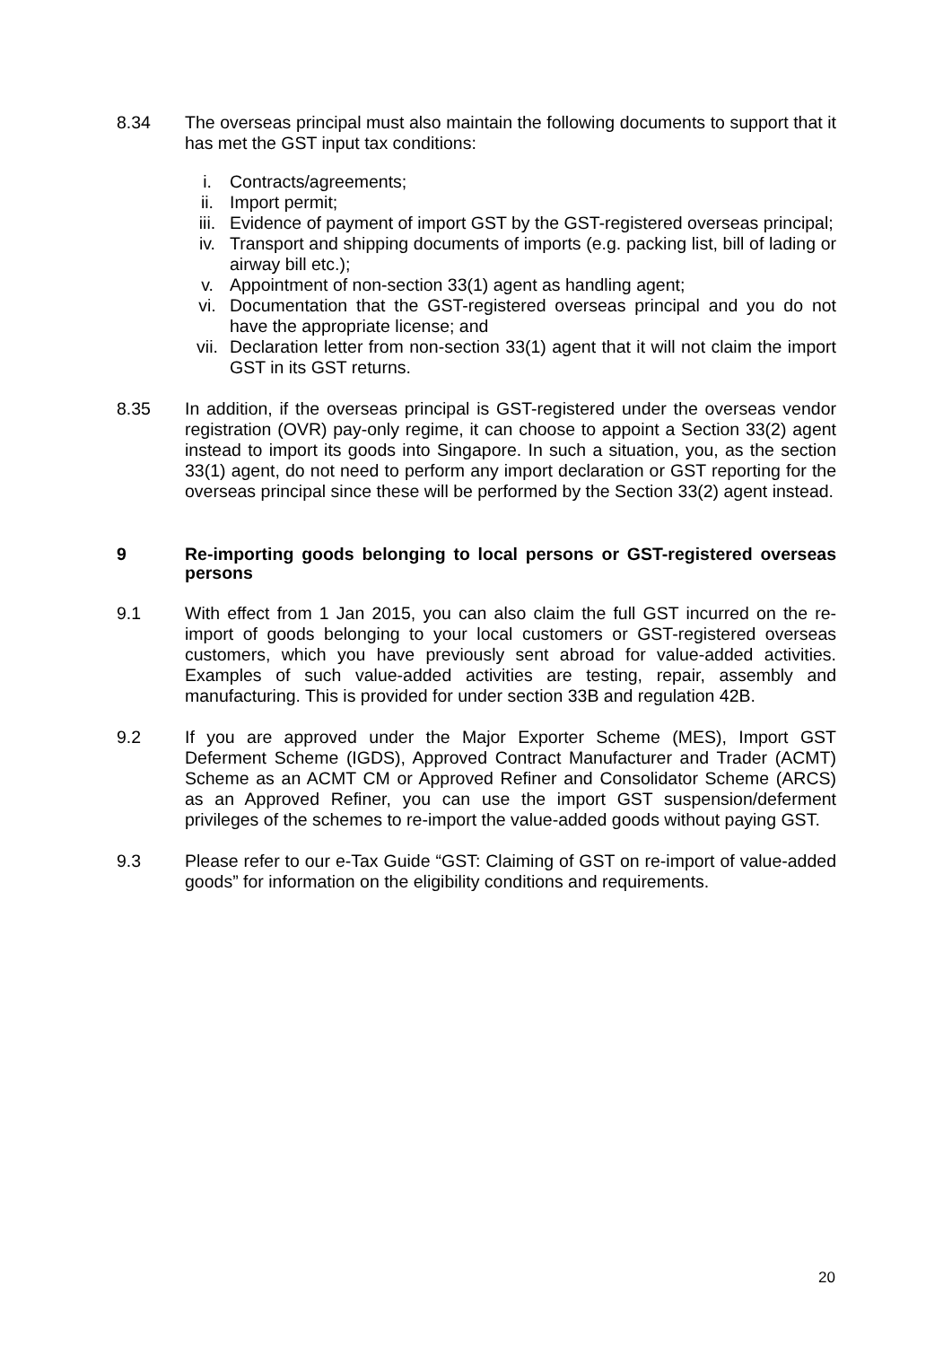8.34 The overseas principal must also maintain the following documents to support that it has met the GST input tax conditions:
i. Contracts/agreements;
ii. Import permit;
iii. Evidence of payment of import GST by the GST-registered overseas principal;
iv. Transport and shipping documents of imports (e.g. packing list, bill of lading or airway bill etc.);
v. Appointment of non-section 33(1) agent as handling agent;
vi. Documentation that the GST-registered overseas principal and you do not have the appropriate license; and
vii. Declaration letter from non-section 33(1) agent that it will not claim the import GST in its GST returns.
8.35 In addition, if the overseas principal is GST-registered under the overseas vendor registration (OVR) pay-only regime, it can choose to appoint a Section 33(2) agent instead to import its goods into Singapore. In such a situation, you, as the section 33(1) agent, do not need to perform any import declaration or GST reporting for the overseas principal since these will be performed by the Section 33(2) agent instead.
9 Re-importing goods belonging to local persons or GST-registered overseas persons
9.1 With effect from 1 Jan 2015, you can also claim the full GST incurred on the re-import of goods belonging to your local customers or GST-registered overseas customers, which you have previously sent abroad for value-added activities. Examples of such value-added activities are testing, repair, assembly and manufacturing. This is provided for under section 33B and regulation 42B.
9.2 If you are approved under the Major Exporter Scheme (MES), Import GST Deferment Scheme (IGDS), Approved Contract Manufacturer and Trader (ACMT) Scheme as an ACMT CM or Approved Refiner and Consolidator Scheme (ARCS) as an Approved Refiner, you can use the import GST suspension/deferment privileges of the schemes to re-import the value-added goods without paying GST.
9.3 Please refer to our e-Tax Guide “GST: Claiming of GST on re-import of value-added goods” for information on the eligibility conditions and requirements.
20